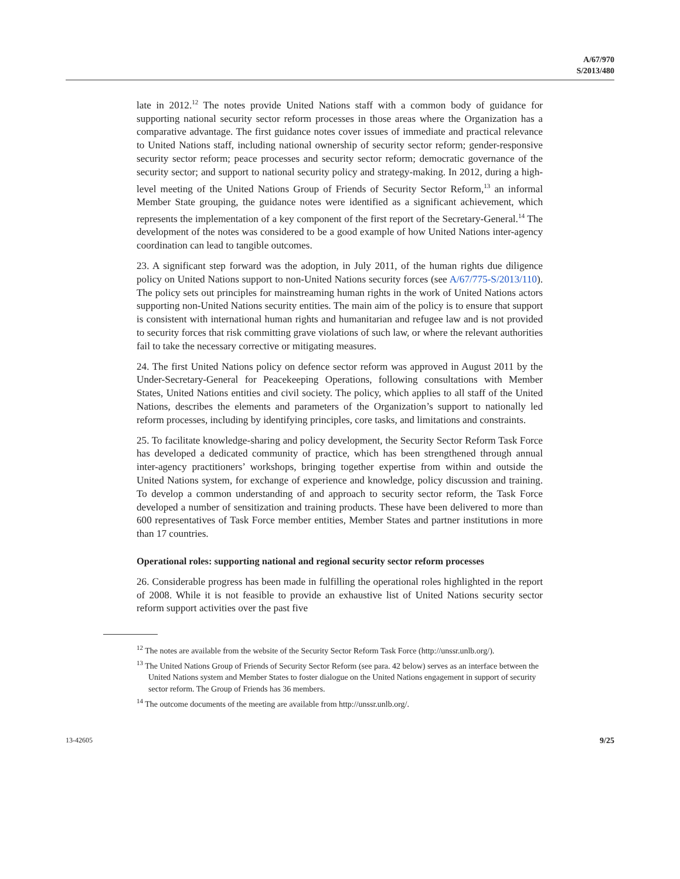A/67/970
S/2013/480
late in 2012.<sup>12</sup> The notes provide United Nations staff with a common body of guidance for supporting national security sector reform processes in those areas where the Organization has a comparative advantage. The first guidance notes cover issues of immediate and practical relevance to United Nations staff, including national ownership of security sector reform; gender-responsive security sector reform; peace processes and security sector reform; democratic governance of the security sector; and support to national security policy and strategy-making. In 2012, during a high-level meeting of the United Nations Group of Friends of Security Sector Reform,<sup>13</sup> an informal Member State grouping, the guidance notes were identified as a significant achievement, which represents the implementation of a key component of the first report of the Secretary-General.<sup>14</sup> The development of the notes was considered to be a good example of how United Nations inter-agency coordination can lead to tangible outcomes.
23. A significant step forward was the adoption, in July 2011, of the human rights due diligence policy on United Nations support to non-United Nations security forces (see A/67/775-S/2013/110). The policy sets out principles for mainstreaming human rights in the work of United Nations actors supporting non-United Nations security entities. The main aim of the policy is to ensure that support is consistent with international human rights and humanitarian and refugee law and is not provided to security forces that risk committing grave violations of such law, or where the relevant authorities fail to take the necessary corrective or mitigating measures.
24. The first United Nations policy on defence sector reform was approved in August 2011 by the Under-Secretary-General for Peacekeeping Operations, following consultations with Member States, United Nations entities and civil society. The policy, which applies to all staff of the United Nations, describes the elements and parameters of the Organization’s support to nationally led reform processes, including by identifying principles, core tasks, and limitations and constraints.
25. To facilitate knowledge-sharing and policy development, the Security Sector Reform Task Force has developed a dedicated community of practice, which has been strengthened through annual inter-agency practitioners’ workshops, bringing together expertise from within and outside the United Nations system, for exchange of experience and knowledge, policy discussion and training. To develop a common understanding of and approach to security sector reform, the Task Force developed a number of sensitization and training products. These have been delivered to more than 600 representatives of Task Force member entities, Member States and partner institutions in more than 17 countries.
Operational roles: supporting national and regional security sector reform processes
26. Considerable progress has been made in fulfilling the operational roles highlighted in the report of 2008. While it is not feasible to provide an exhaustive list of United Nations security sector reform support activities over the past five
<sup>12</sup> The notes are available from the website of the Security Sector Reform Task Force (http://unssr.unlb.org/).
<sup>13</sup> The United Nations Group of Friends of Security Sector Reform (see para. 42 below) serves as an interface between the United Nations system and Member States to foster dialogue on the United Nations engagement in support of security sector reform. The Group of Friends has 36 members.
<sup>14</sup> The outcome documents of the meeting are available from http://unssr.unlb.org/.
13-42605 9/25